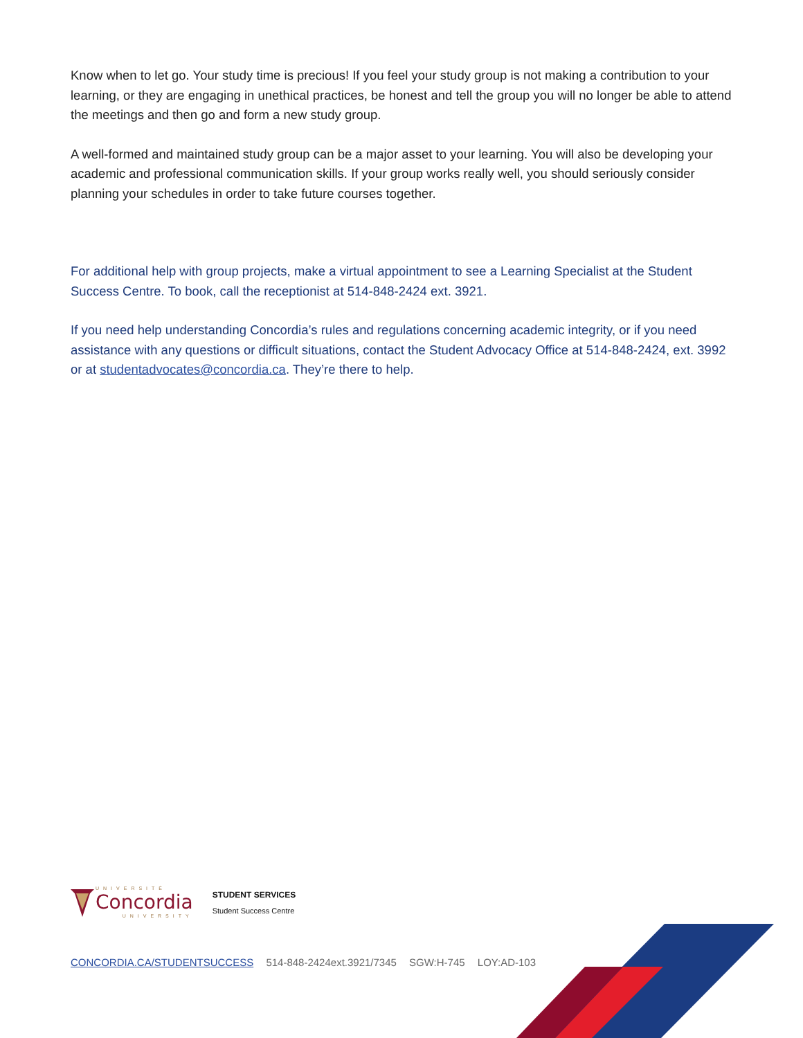Know when to let go. Your study time is precious! If you feel your study group is not making a contribution to your learning, or they are engaging in unethical practices, be honest and tell the group you will no longer be able to attend the meetings and then go and form a new study group.
A well-formed and maintained study group can be a major asset to your learning. You will also be developing your academic and professional communication skills. If your group works really well, you should seriously consider planning your schedules in order to take future courses together.
For additional help with group projects, make a virtual appointment to see a Learning Specialist at the Student Success Centre. To book, call the receptionist at 514-848-2424 ext. 3921.
If you need help understanding Concordia’s rules and regulations concerning academic integrity, or if you need assistance with any questions or difficult situations, contact the Student Advocacy Office at 514-848-2424, ext. 3992 or at studentadvocates@concordia.ca. They’re there to help.
UNIVERSITÉ
Concordia
UNIVERSITY
STUDENT SERVICES
Student Success Centre
CONCORDIA.CA/STUDENTSUCCESS 514-848-2424ext.3921/7345 SGW:H-745 LOY:AD-103